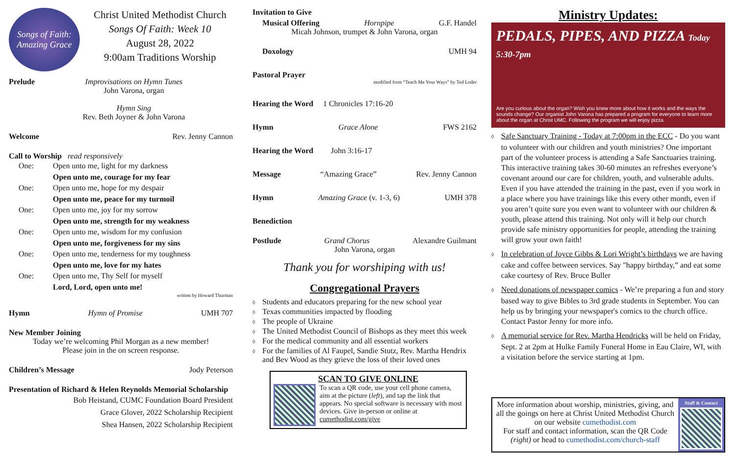Songs of Faith:
Amazing Grace
Christ United Methodist Church
Songs Of Faith: Week 10
August 28, 2022
9:00am Traditions Worship
Prelude Improvisations on Hymn Tunes
John Varona, organ
Hymn Sing
Rev. Beth Joyner & John Varona
Welcome Rev. Jenny Cannon
Call to Worship read responsively
One: Open unto me, light for my darkness Open unto me, courage for my fear One: Open unto me, hope for my despair Open unto me, peace for my turmoil One: Open unto me, joy for my sorrow Open unto me, strength for my weakness One: Open unto me, wisdom for my confusion Open unto me, forgiveness for my sins One: Open unto me, tenderness for my toughness Open unto me, love for my hates One: Open unto me, Thy Self for myself Lord, Lord, open unto me!
written by Howard Thurman
Hymn Hymn of Promise UMH 707
New Member Joining
Today we’re welcoming Phil Morgan as a new member!
Please join in the on screen response.
Children’s Message Jody Peterson
Presentation of Richard & Helen Reynolds Memorial Scholarship
Bob Heistand, CUMC Foundation Board President
Grace Glover, 2022 Scholarship Recipient
Shea Hansen, 2022 Scholarship Recipient
Invitation to Give
Musical Offering Hornpipe G.F. Handel
Micah Johnson, trumpet & John Varona, organ
Doxology UMH 94
Pastoral Prayer
modified from “Teach Me Your Ways” by Ted Loder
Hearing the Word 1 Chronicles 17:16-20
Hymn Grace Alone FWS 2162
Hearing the Word John 3:16-17
Message “Amazing Grace” Rev. Jenny Cannon
Hymn Amazing Grace (v. 1-3, 6) UMH 378
Benediction
Postlude Grand Chorus Alexandre Guilmant
John Varona, organ
Thank you for worshiping with us!
Congregational Prayers
◊ Students and educators preparing for the new school year
◊ Texas communities impacted by flooding
◊ The people of Ukraine
◊ The United Methodist Council of Bishops as they meet this week
◊ For the medical community and all essential workers
◊ For the families of Al Faupel, Sandie Stutz, Rev. Martha Hendrix and Bev Wood as they grieve the loss of their loved ones
SCAN TO GIVE ONLINE
To scan a QR code, use your cell phone camera, aim at the picture (left), and tap the link that appears. No special software is necessary with most devices. Give in-person or online at cumethodist.com/give
Ministry Updates:
PEDALS, PIPES, AND PIZZA Today 5:30-7pm
Are you curious about the organ? Wish you knew more about how it works and the ways the sounds change? Our organist John Varona has prepared a program for everyone to learn more about the organ at Christ UMC. Following the program we will enjoy pizza.
◊ Safe Sanctuary Training - Today at 7:00pm in the ECC - Do you want to volunteer with our children and youth ministries? One important part of the volunteer process is attending a Safe Sanctuaries training. This interactive training takes 30-60 minutes an refreshes everyone’s covenant around our care for children, youth, and vulnerable adults. Even if you have attended the training in the past, even if you work in a place where you have trainings like this every other month, even if you aren’t quite sure you even want to volunteer with our children & youth, please attend this training. Not only will it help our church provide safe ministry opportunities for people, attending the training will grow your own faith!
◊ In celebration of Joyce Gibbs & Lori Wright’s birthdays we are having cake and coffee between services. Say "happy birthday,” and eat some cake courtesy of Rev. Bruce Buller
◊ Need donations of newspaper comics - We’re preparing a fun and story based way to give Bibles to 3rd grade students in September. You can help us by bringing your newspaper's comics to the church office. Contact Pastor Jenny for more info.
◊ A memorial service for Rev. Martha Hendricks will be held on Friday, Sept. 2 at 2pm at Hulke Family Funeral Home in Eau Claire, WI, with a visitation before the service starting at 1pm.
More information about worship, ministries, giving, and all the goings on here at Christ United Methodist Church on our website cumethodist.com
For staff and contact information, scan the QR Code (right) or head to cumethodist.com/church-staff
Staff & Contact